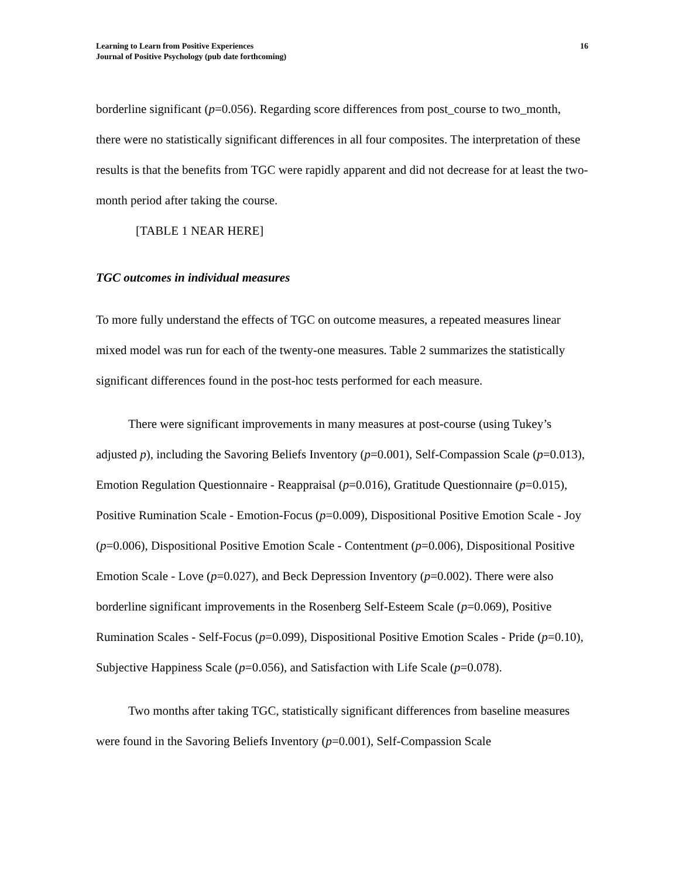Learning to Learn from Positive Experiences
Journal of Positive Psychology (pub date forthcoming)
16
borderline significant (p=0.056). Regarding score differences from post_course to two_month, there were no statistically significant differences in all four composites. The interpretation of these results is that the benefits from TGC were rapidly apparent and did not decrease for at least the two-month period after taking the course.
[TABLE 1 NEAR HERE]
TGC outcomes in individual measures
To more fully understand the effects of TGC on outcome measures, a repeated measures linear mixed model was run for each of the twenty-one measures. Table 2 summarizes the statistically significant differences found in the post-hoc tests performed for each measure.
There were significant improvements in many measures at post-course (using Tukey’s adjusted p), including the Savoring Beliefs Inventory (p=0.001), Self-Compassion Scale (p=0.013), Emotion Regulation Questionnaire - Reappraisal (p=0.016), Gratitude Questionnaire (p=0.015), Positive Rumination Scale - Emotion-Focus (p=0.009), Dispositional Positive Emotion Scale - Joy (p=0.006), Dispositional Positive Emotion Scale - Contentment (p=0.006), Dispositional Positive Emotion Scale - Love (p=0.027), and Beck Depression Inventory (p=0.002). There were also borderline significant improvements in the Rosenberg Self-Esteem Scale (p=0.069), Positive Rumination Scales - Self-Focus (p=0.099), Dispositional Positive Emotion Scales - Pride (p=0.10), Subjective Happiness Scale (p=0.056), and Satisfaction with Life Scale (p=0.078).
Two months after taking TGC, statistically significant differences from baseline measures were found in the Savoring Beliefs Inventory (p=0.001), Self-Compassion Scale